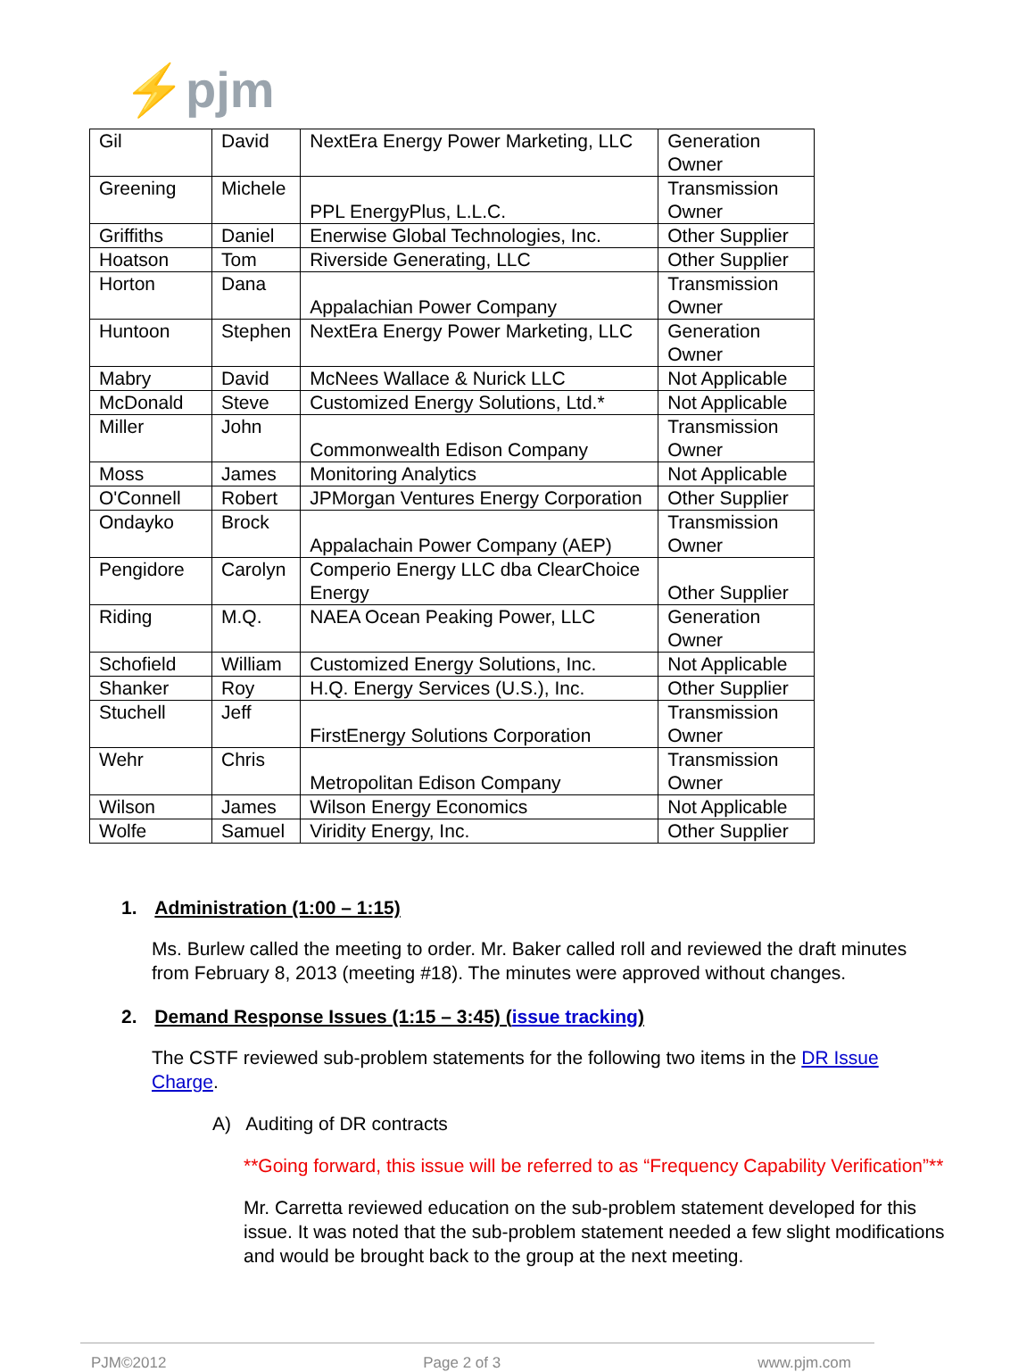⚡pjm
| Gil | David | NextEra Energy Power Marketing, LLC | Generation Owner |
| Greening | Michele | PPL EnergyPlus, L.L.C. | Transmission Owner |
| Griffiths | Daniel | Enerwise Global Technologies, Inc. | Other Supplier |
| Hoatson | Tom | Riverside Generating, LLC | Other Supplier |
| Horton | Dana | Appalachian Power Company | Transmission Owner |
| Huntoon | Stephen | NextEra Energy Power Marketing, LLC | Generation Owner |
| Mabry | David | McNees Wallace & Nurick LLC | Not Applicable |
| McDonald | Steve | Customized Energy Solutions, Ltd.* | Not Applicable |
| Miller | John | Commonwealth Edison Company | Transmission Owner |
| Moss | James | Monitoring Analytics | Not Applicable |
| O'Connell | Robert | JPMorgan Ventures Energy Corporation | Other Supplier |
| Ondayko | Brock | Appalachain Power Company (AEP) | Transmission Owner |
| Pengidore | Carolyn | Comperio Energy LLC dba ClearChoice Energy | Other Supplier |
| Riding | M.Q. | NAEA Ocean Peaking Power, LLC | Generation Owner |
| Schofield | William | Customized Energy Solutions, Inc. | Not Applicable |
| Shanker | Roy | H.Q. Energy Services (U.S.), Inc. | Other Supplier |
| Stuchell | Jeff | FirstEnergy Solutions Corporation | Transmission Owner |
| Wehr | Chris | Metropolitan Edison Company | Transmission Owner |
| Wilson | James | Wilson Energy Economics | Not Applicable |
| Wolfe | Samuel | Viridity Energy, Inc. | Other Supplier |
1. Administration (1:00 – 1:15)
Ms. Burlew called the meeting to order. Mr. Baker called roll and reviewed the draft minutes from February 8, 2013 (meeting #18). The minutes were approved without changes.
2. Demand Response Issues (1:15 – 3:45) (issue tracking)
The CSTF reviewed sub-problem statements for the following two items in the DR Issue Charge.
A) Auditing of DR contracts
**Going forward, this issue will be referred to as “Frequency Capability Verification”**
Mr. Carretta reviewed education on the sub-problem statement developed for this issue. It was noted that the sub-problem statement needed a few slight modifications and would be brought back to the group at the next meeting.
PJM©2012 Page 2 of 3 www.pjm.com